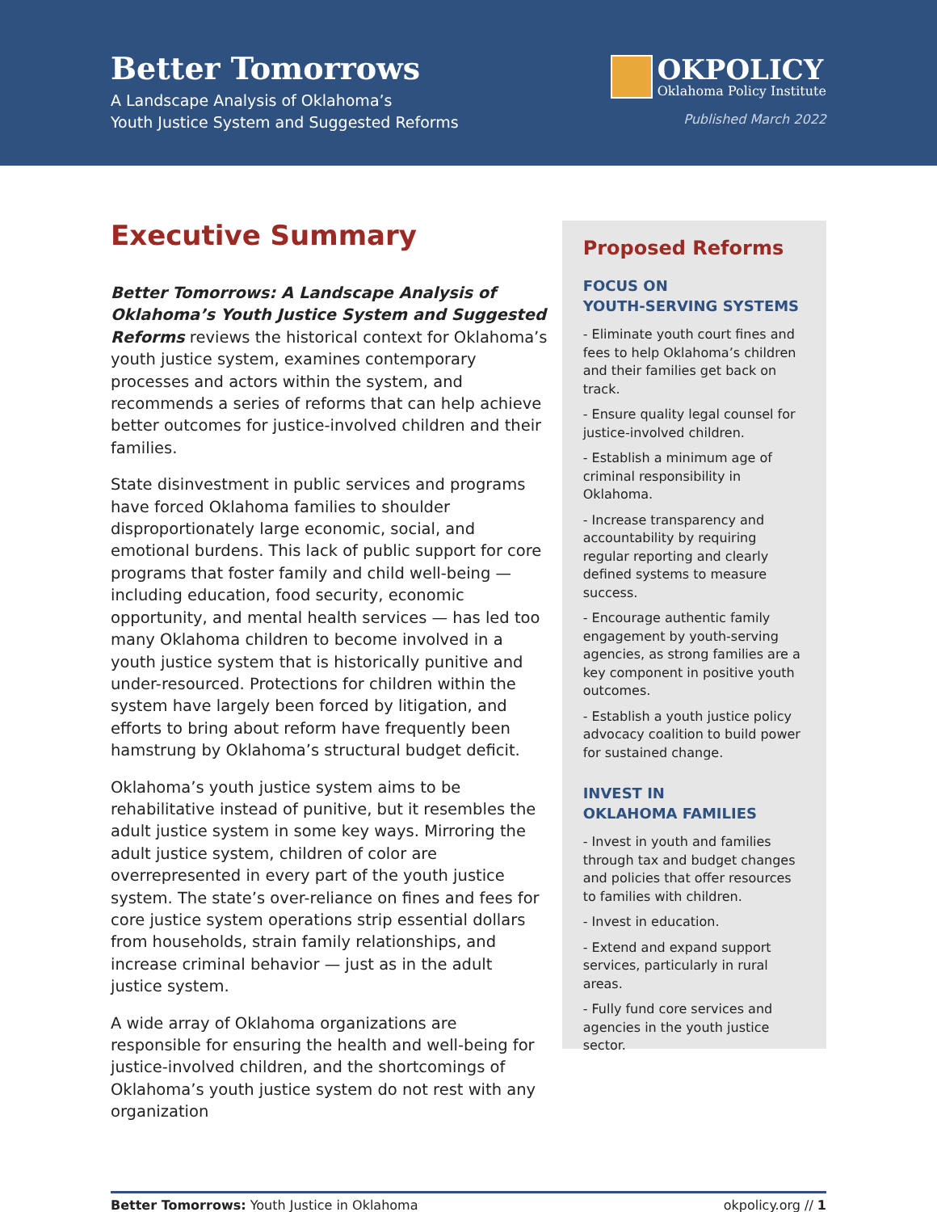Better Tomorrows
A Landscape Analysis of Oklahoma’s
Youth Justice System and Suggested Reforms
OKPOLICY
Oklahoma Policy Institute
Published March 2022
Executive Summary
Better Tomorrows: A Landscape Analysis of Oklahoma’s Youth Justice System and Suggested Reforms reviews the historical context for Oklahoma’s youth justice system, examines contemporary processes and actors within the system, and recommends a series of reforms that can help achieve better outcomes for justice-involved children and their families.
State disinvestment in public services and programs have forced Oklahoma families to shoulder disproportionately large economic, social, and emotional burdens. This lack of public support for core programs that foster family and child well-being — including education, food security, economic opportunity, and mental health services — has led too many Oklahoma children to become involved in a youth justice system that is historically punitive and under-resourced. Protections for children within the system have largely been forced by litigation, and efforts to bring about reform have frequently been hamstrung by Oklahoma’s structural budget deficit.
Oklahoma’s youth justice system aims to be rehabilitative instead of punitive, but it resembles the adult justice system in some key ways. Mirroring the adult justice system, children of color are overrepresented in every part of the youth justice system. The state’s over-reliance on fines and fees for core justice system operations strip essential dollars from households, strain family relationships, and increase criminal behavior — just as in the adult justice system.
A wide array of Oklahoma organizations are responsible for ensuring the health and well-being for justice-involved children, and the shortcomings of Oklahoma’s youth justice system do not rest with any organization
Proposed Reforms
FOCUS ON
YOUTH-SERVING SYSTEMS
- Eliminate youth court fines and fees to help Oklahoma’s children and their families get back on track.
- Ensure quality legal counsel for justice-involved children.
- Establish a minimum age of criminal responsibility in Oklahoma.
- Increase transparency and accountability by requiring regular reporting and clearly defined systems to measure success.
- Encourage authentic family engagement by youth-serving agencies, as strong families are a key component in positive youth outcomes.
- Establish a youth justice policy advocacy coalition to build power for sustained change.
INVEST IN
OKLAHOMA FAMILIES
- Invest in youth and families through tax and budget changes and policies that offer resources to families with children.
- Invest in education.
- Extend and expand support services, particularly in rural areas.
- Fully fund core services and agencies in the youth justice sector.
Better Tomorrows: Youth Justice in Oklahoma okpolicy.org // 1